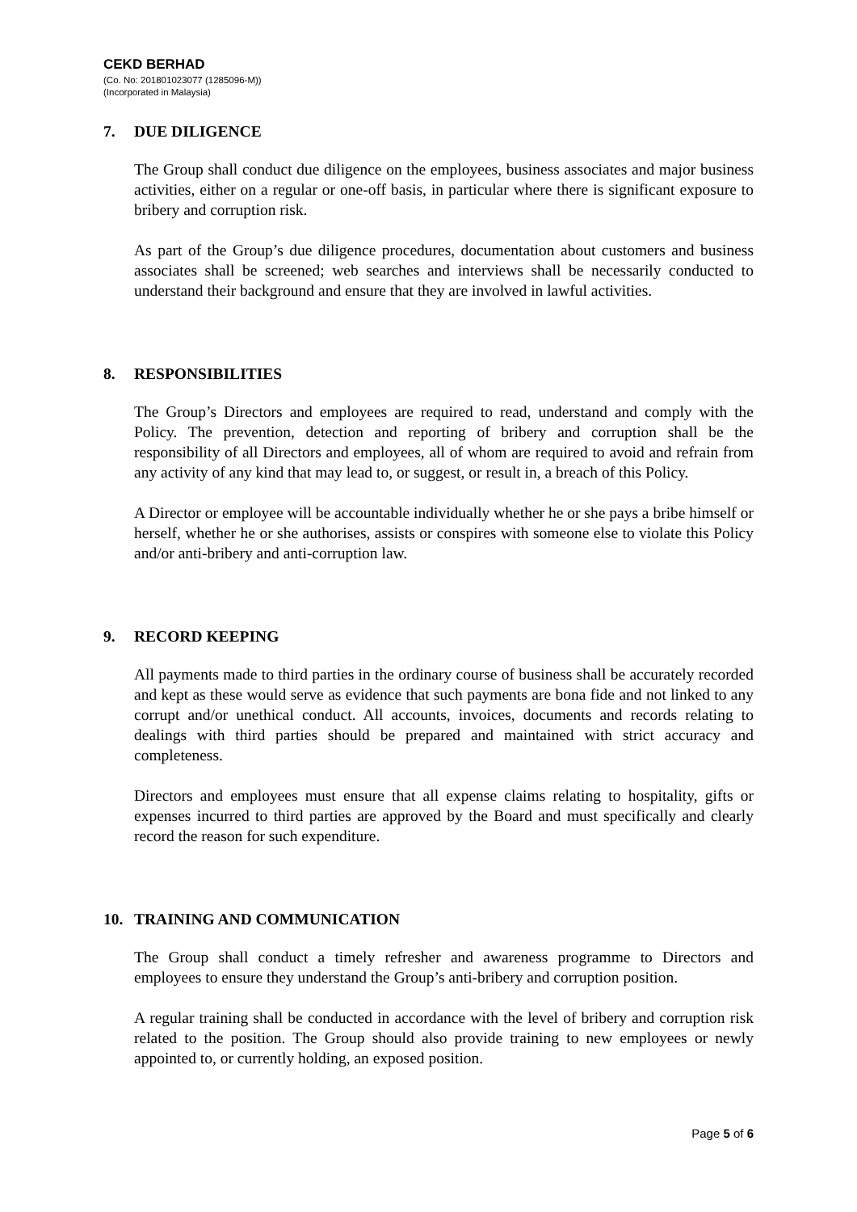CEKD BERHAD
(Co. No: 201801023077 (1285096-M))
(Incorporated in Malaysia)
7. DUE DILIGENCE
The Group shall conduct due diligence on the employees, business associates and major business activities, either on a regular or one-off basis, in particular where there is significant exposure to bribery and corruption risk.
As part of the Group’s due diligence procedures, documentation about customers and business associates shall be screened; web searches and interviews shall be necessarily conducted to understand their background and ensure that they are involved in lawful activities.
8. RESPONSIBILITIES
The Group’s Directors and employees are required to read, understand and comply with the Policy. The prevention, detection and reporting of bribery and corruption shall be the responsibility of all Directors and employees, all of whom are required to avoid and refrain from any activity of any kind that may lead to, or suggest, or result in, a breach of this Policy.
A Director or employee will be accountable individually whether he or she pays a bribe himself or herself, whether he or she authorises, assists or conspires with someone else to violate this Policy and/or anti-bribery and anti-corruption law.
9. RECORD KEEPING
All payments made to third parties in the ordinary course of business shall be accurately recorded and kept as these would serve as evidence that such payments are bona fide and not linked to any corrupt and/or unethical conduct. All accounts, invoices, documents and records relating to dealings with third parties should be prepared and maintained with strict accuracy and completeness.
Directors and employees must ensure that all expense claims relating to hospitality, gifts or expenses incurred to third parties are approved by the Board and must specifically and clearly record the reason for such expenditure.
10. TRAINING AND COMMUNICATION
The Group shall conduct a timely refresher and awareness programme to Directors and employees to ensure they understand the Group’s anti-bribery and corruption position.
A regular training shall be conducted in accordance with the level of bribery and corruption risk related to the position. The Group should also provide training to new employees or newly appointed to, or currently holding, an exposed position.
Page 5 of 6